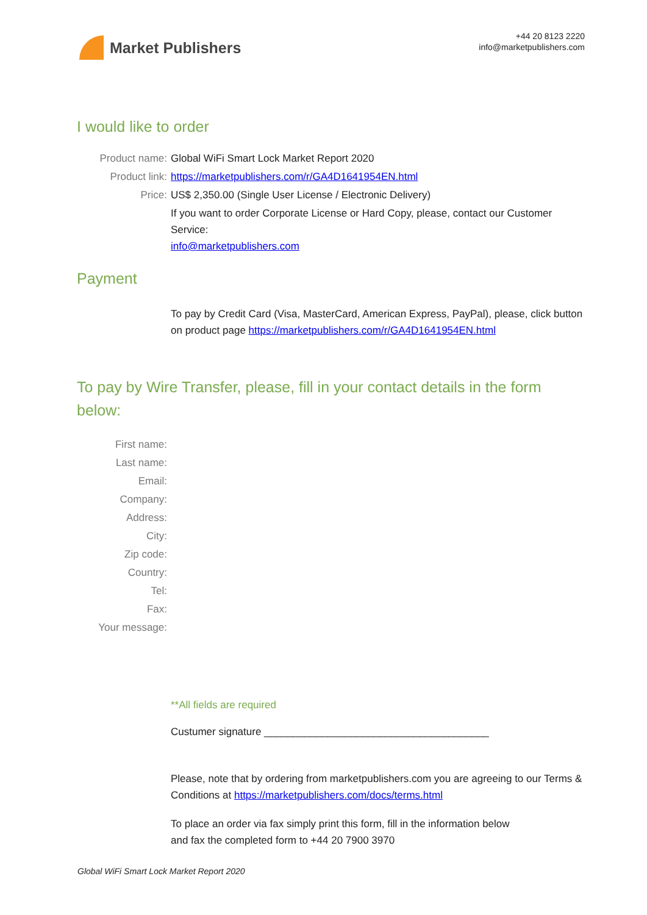Market Publishers
+44 20 8123 2220
info@marketpublishers.com
I would like to order
Product name: Global WiFi Smart Lock Market Report 2020
Product link: https://marketpublishers.com/r/GA4D1641954EN.html
Price: US$ 2,350.00 (Single User License / Electronic Delivery)
If you want to order Corporate License or Hard Copy, please, contact our Customer Service:
info@marketpublishers.com
Payment
To pay by Credit Card (Visa, MasterCard, American Express, PayPal), please, click button on product page https://marketpublishers.com/r/GA4D1641954EN.html
To pay by Wire Transfer, please, fill in your contact details in the form below:
First name:
Last name:
Email:
Company:
Address:
City:
Zip code:
Country:
Tel:
Fax:
Your message:
**All fields are required
Custumer signature _______________________________________
Please, note that by ordering from marketpublishers.com you are agreeing to our Terms & Conditions at https://marketpublishers.com/docs/terms.html
To place an order via fax simply print this form, fill in the information below
and fax the completed form to +44 20 7900 3970
Global WiFi Smart Lock Market Report 2020